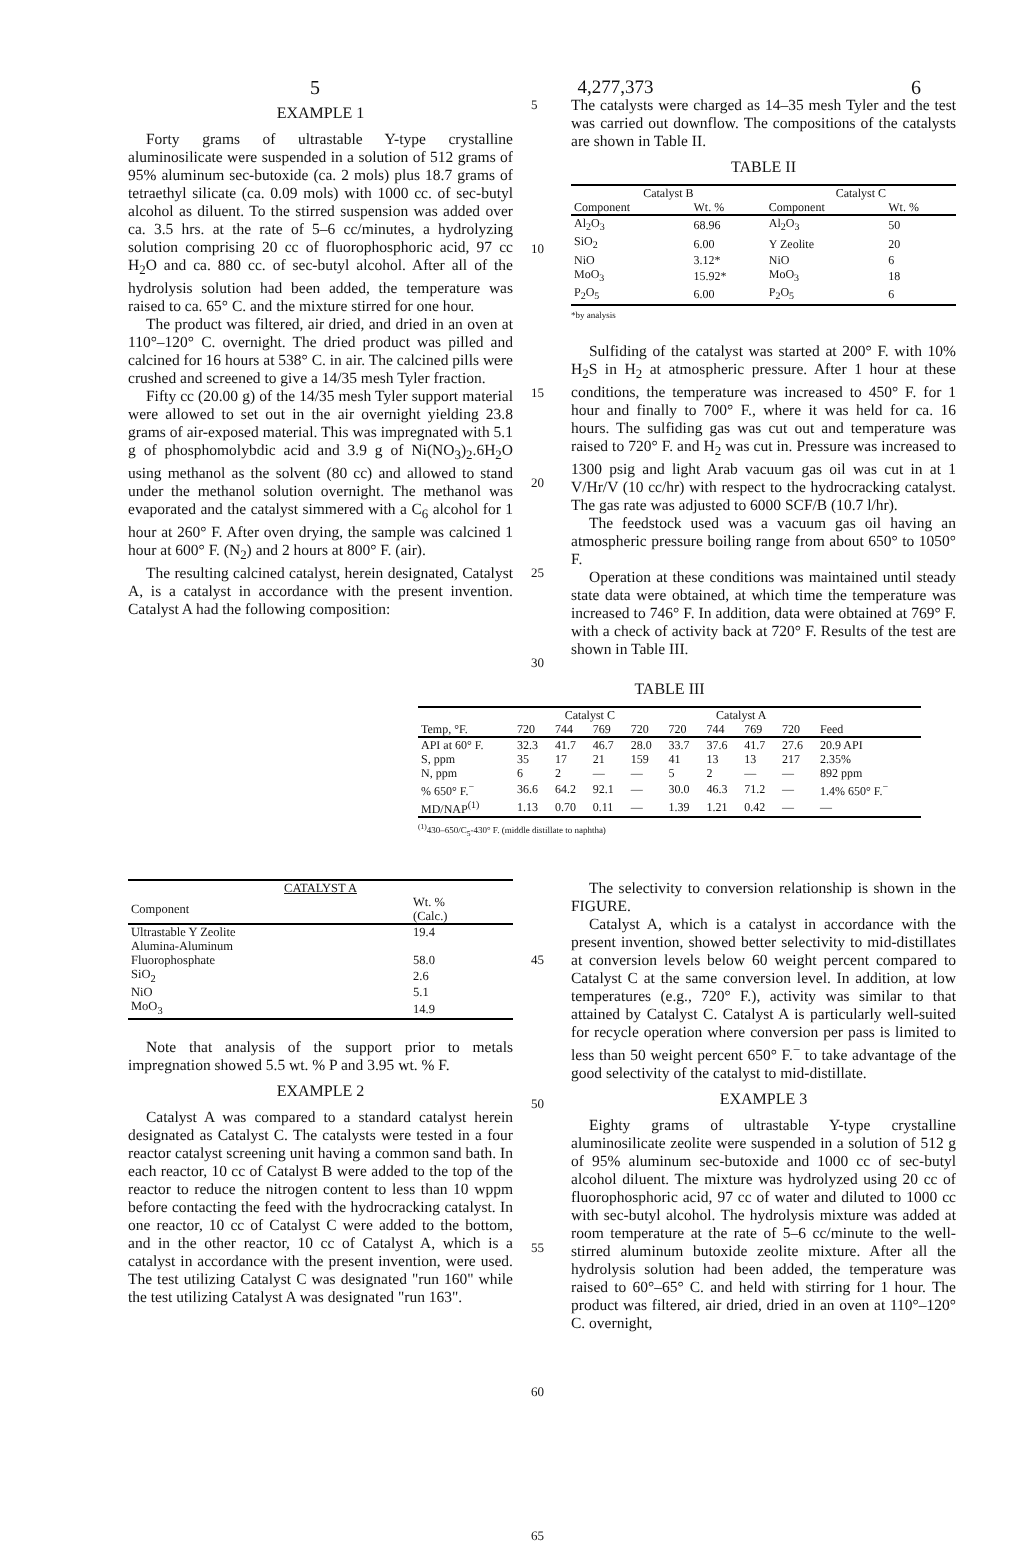5 4,277,373 6
EXAMPLE 1
Forty grams of ultrastable Y-type crystalline aluminosilicate were suspended in a solution of 512 grams of 95% aluminum sec-butoxide (ca. 2 mols) plus 18.7 grams of tetraethyl silicate (ca. 0.09 mols) with 1000 cc. of sec-butyl alcohol as diluent. To the stirred suspension was added over ca. 3.5 hrs. at the rate of 5–6 cc/minutes, a hydrolyzing solution comprising 20 cc of fluorophosphoric acid, 97 cc H<sub>2</sub>O and ca. 880 cc. of sec-butyl alcohol. After all of the hydrolysis solution had been added, the temperature was raised to ca. 65° C. and the mixture stirred for one hour.
The product was filtered, air dried, and dried in an oven at 110°–120° C. overnight. The dried product was pilled and calcined for 16 hours at 538° C. in air. The calcined pills were crushed and screened to give a 14/35 mesh Tyler fraction.
Fifty cc (20.00 g) of the 14/35 mesh Tyler support material were allowed to set out in the air overnight yielding 23.8 grams of air-exposed material. This was impregnated with 5.1 g of phosphomolybdic acid and 3.9 g of Ni(NO<sub>3</sub>)<sub>2</sub>.6H<sub>2</sub>O using methanol as the solvent (80 cc) and allowed to stand under the methanol solution overnight. The methanol was evaporated and the catalyst simmered with a C<sub>6</sub> alcohol for 1 hour at 260° F. After oven drying, the sample was calcined 1 hour at 600° F. (N<sub>2</sub>) and 2 hours at 800° F. (air).
The resulting calcined catalyst, herein designated, Catalyst A, is a catalyst in accordance with the present invention. Catalyst A had the following composition:
5
10
15
20
25
30
The catalysts were charged as 14–35 mesh Tyler and the test was carried out downflow. The compositions of the catalysts are shown in Table II.
TABLE II
| Catalyst B | | Catalyst C | |
| --- | --- | --- | --- |
| Component | Wt. % | Component | Wt. % |
| Al<sub>2</sub>O<sub>3</sub> | 68.96 | Al<sub>2</sub>O<sub>3</sub> | 50 |
| SiO<sub>2</sub> | 6.00 | Y Zeolite | 20 |
| NiO | 3.12* | NiO | 6 |
| MoO<sub>3</sub> | 15.92* | MoO<sub>3</sub> | 18 |
| P<sub>2</sub>O<sub>5</sub> | 6.00 | P<sub>2</sub>O<sub>5</sub> | 6 |
*by analysis
Sulfiding of the catalyst was started at 200° F. with 10% H<sub>2</sub>S in H<sub>2</sub> at atmospheric pressure. After 1 hour at these conditions, the temperature was increased to 450° F. for 1 hour and finally to 700° F., where it was held for ca. 16 hours. The sulfiding gas was cut out and temperature was raised to 720° F. and H<sub>2</sub> was cut in. Pressure was increased to 1300 psig and light Arab vacuum gas oil was cut in at 1 V/Hr/V (10 cc/hr) with respect to the hydrocracking catalyst. The gas rate was adjusted to 6000 SCF/B (10.7 l/hr).
The feedstock used was a vacuum gas oil having an atmospheric pressure boiling range from about 650° to 1050° F.
Operation at these conditions was maintained until steady state data were obtained, at which time the temperature was increased to 746° F. In addition, data were obtained at 769° F. with a check of activity back at 720° F. Results of the test are shown in Table III.
TABLE III
| | Catalyst C | | | | Catalyst A | | | | |
| --- | --- | --- | --- | --- | --- | --- | --- | --- | --- |
| Temp, °F. | 720 | 744 | 769 | 720 | 720 | 744 | 769 | 720 | Feed |
| API at 60° F. | 32.3 | 41.7 | 46.7 | 28.0 | 33.7 | 37.6 | 41.7 | 27.6 | 20.9 API |
| S, ppm | 35 | 17 | 21 | 159 | 41 | 13 | 13 | 217 | 2.35% |
| N, ppm | 6 | 2 | — | — | 5 | 2 | — | — | 892 ppm |
| % 650° F.<sup>−</sup> | 36.6 | 64.2 | 92.1 | — | 30.0 | 46.3 | 71.2 | — | 1.4% 650° F.<sup>−</sup> |
| MD/NAP<sup>(1)</sup> | 1.13 | 0.70 | 0.11 | — | 1.39 | 1.21 | 0.42 | — | — |
<sup>(1)</sup> 430–650/C<sub>5</sub>-430° F. (middle distillate to naphtha)
| CATALYST A | |
| --- | --- |
| Component | Wt. % (Calc.) |
| Ultrastable Y Zeolite | 19.4 |
| Alumina-Aluminum | |
| Fluorophosphate | 58.0 |
| SiO<sub>2</sub> | 2.6 |
| NiO | 5.1 |
| MoO<sub>3</sub> | 14.9 |
Note that analysis of the support prior to metals impregnation showed 5.5 wt. % P and 3.95 wt. % F.
EXAMPLE 2
Catalyst A was compared to a standard catalyst herein designated as Catalyst C. The catalysts were tested in a four reactor catalyst screening unit having a common sand bath. In each reactor, 10 cc of Catalyst B were added to the top of the reactor to reduce the nitrogen content to less than 10 wppm before contacting the feed with the hydrocracking catalyst. In one reactor, 10 cc of Catalyst C were added to the bottom, and in the other reactor, 10 cc of Catalyst A, which is a catalyst in accordance with the present invention, were used. The test utilizing Catalyst C was designated "run 160" while the test utilizing Catalyst A was designated "run 163".
45
50
55
60
65
The selectivity to conversion relationship is shown in the FIGURE.
Catalyst A, which is a catalyst in accordance with the present invention, showed better selectivity to mid-distillates at conversion levels below 60 weight percent compared to Catalyst C at the same conversion level. In addition, at low temperatures (e.g., 720° F.), activity was similar to that attained by Catalyst C. Catalyst A is particularly well-suited for recycle operation where conversion per pass is limited to less than 50 weight percent 650° F.<sup>−</sup> to take advantage of the good selectivity of the catalyst to mid-distillate.
EXAMPLE 3
Eighty grams of ultrastable Y-type crystalline aluminosilicate zeolite were suspended in a solution of 512 g of 95% aluminum sec-butoxide and 1000 cc of sec-butyl alcohol diluent. The mixture was hydrolyzed using 20 cc of fluorophosphoric acid, 97 cc of water and diluted to 1000 cc with sec-butyl alcohol. The hydrolysis mixture was added at room temperature at the rate of 5–6 cc/minute to the well-stirred aluminum butoxide zeolite mixture. After all the hydrolysis solution had been added, the temperature was raised to 60°–65° C. and held with stirring for 1 hour. The product was filtered, air dried, dried in an oven at 110°–120° C. overnight,